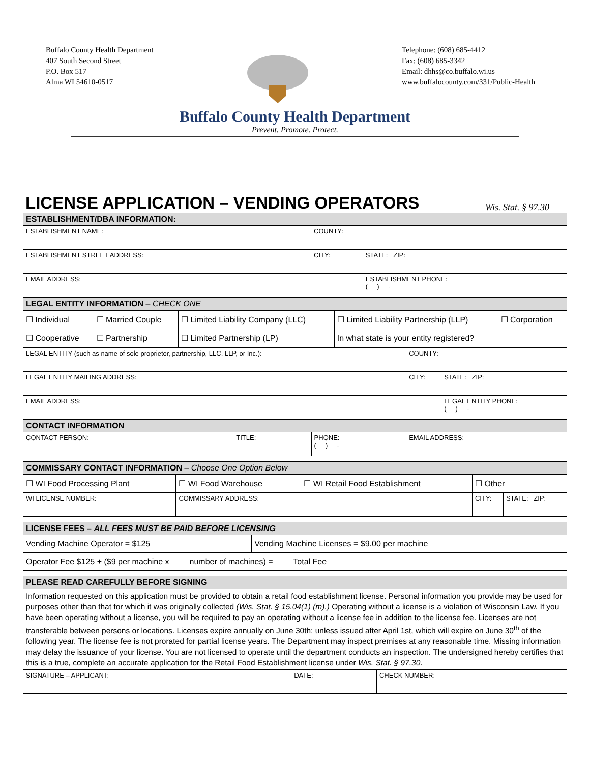Buffalo County Health Department
407 South Second Street
P.O. Box 517
Alma WI 54610-0517
Telephone: (608) 685-4412
Fax: (608) 685-3342
Email: dhhs@co.buffalo.wi.us
www.buffalocounty.com/331/Public-Health
Buffalo County Health Department
Prevent. Promote. Protect.
LICENSE APPLICATION – VENDING OPERATORS Wis. Stat. § 97.30
| ESTABLISHMENT/DBA INFORMATION: | | |
| ESTABLISHMENT NAME: | COUNTY: | |
| ESTABLISHMENT STREET ADDRESS: | CITY: | STATE: ZIP: |
| EMAIL ADDRESS: | | ESTABLISHMENT PHONE: ( ) - |
| LEGAL ENTITY INFORMATION – CHECK ONE | | |
| ☐ Individual | ☐ Married Couple | ☐ Limited Liability Company (LLC) | ☐ Limited Liability Partnership (LLP) | ☐ Corporation |
| ☐ Cooperative | ☐ Partnership | ☐ Limited Partnership (LP) | In what state is your entity registered? | |
| LEGAL ENTITY (such as name of sole proprietor, partnership, LLC, LLP, or Inc.): | | | COUNTY: | |
| LEGAL ENTITY MAILING ADDRESS: | | | CITY: | STATE: ZIP: |
| EMAIL ADDRESS: | | | | LEGAL ENTITY PHONE: ( ) - |
| CONTACT INFORMATION | | | | |
| CONTACT PERSON: | TITLE: | PHONE: ( ) - | EMAIL ADDRESS: | |
| COMMISSARY CONTACT INFORMATION – Choose One Option Below | | | | |
| ☐ WI Food Processing Plant | ☐ WI Food Warehouse | ☐ WI Retail Food Establishment | ☐ Other | |
| WI LICENSE NUMBER: | COMMISSARY ADDRESS: | | CITY: | STATE: ZIP: |
| LICENSE FEES – ALL FEES MUST BE PAID BEFORE LICENSING | |
| Vending Machine Operator = $125 | Vending Machine Licenses = $9.00 per machine |
| Operator Fee $125 + ($9 per machine x number of machines) = Total Fee | |
| PLEASE READ CAREFULLY BEFORE SIGNING | | |
| Information requested on this application must be provided to obtain a retail food establishment license. Personal information you provide may be used for purposes other than that for which it was originally collected (Wis. Stat. § 15.04(1) (m).) Operating without a license is a violation of Wisconsin Law. If you have been operating without a license, you will be required to pay an operating without a license fee in addition to the license fee. Licenses are not transferable between persons or locations. Licenses expire annually on June 30th; unless issued after April 1st, which will expire on June 30<sup>th</sup> of the following year. The license fee is not prorated for partial license years. The Department may inspect premises at any reasonable time. Missing information may delay the issuance of your license. You are not licensed to operate until the department conducts an inspection. The undersigned hereby certifies that this is a true, complete an accurate application for the Retail Food Establishment license under Wis. Stat. § 97.30 . | | |
| SIGNATURE – APPLICANT: | DATE: | CHECK NUMBER: |